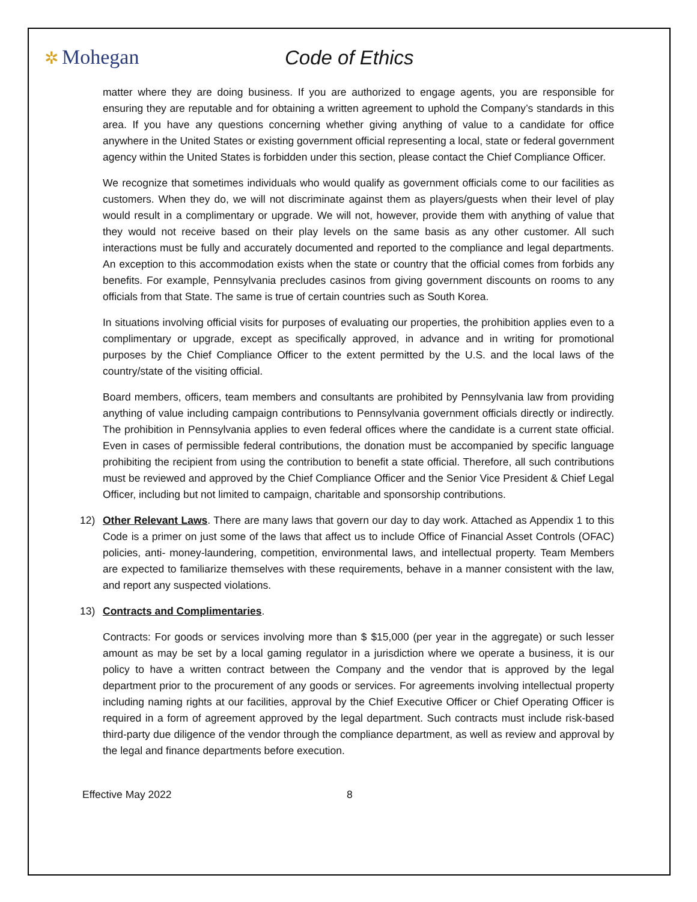✲ Mohegan Code of Ethics
matter where they are doing business. If you are authorized to engage agents, you are responsible for ensuring they are reputable and for obtaining a written agreement to uphold the Company’s standards in this area. If you have any questions concerning whether giving anything of value to a candidate for office anywhere in the United States or existing government official representing a local, state or federal government agency within the United States is forbidden under this section, please contact the Chief Compliance Officer.
We recognize that sometimes individuals who would qualify as government officials come to our facilities as customers. When they do, we will not discriminate against them as players/guests when their level of play would result in a complimentary or upgrade. We will not, however, provide them with anything of value that they would not receive based on their play levels on the same basis as any other customer. All such interactions must be fully and accurately documented and reported to the compliance and legal departments. An exception to this accommodation exists when the state or country that the official comes from forbids any benefits. For example, Pennsylvania precludes casinos from giving government discounts on rooms to any officials from that State. The same is true of certain countries such as South Korea.
In situations involving official visits for purposes of evaluating our properties, the prohibition applies even to a complimentary or upgrade, except as specifically approved, in advance and in writing for promotional purposes by the Chief Compliance Officer to the extent permitted by the U.S. and the local laws of the country/state of the visiting official.
Board members, officers, team members and consultants are prohibited by Pennsylvania law from providing anything of value including campaign contributions to Pennsylvania government officials directly or indirectly. The prohibition in Pennsylvania applies to even federal offices where the candidate is a current state official. Even in cases of permissible federal contributions, the donation must be accompanied by specific language prohibiting the recipient from using the contribution to benefit a state official. Therefore, all such contributions must be reviewed and approved by the Chief Compliance Officer and the Senior Vice President & Chief Legal Officer, including but not limited to campaign, charitable and sponsorship contributions.
12) Other Relevant Laws. There are many laws that govern our day to day work. Attached as Appendix 1 to this Code is a primer on just some of the laws that affect us to include Office of Financial Asset Controls (OFAC) policies, anti- money-laundering, competition, environmental laws, and intellectual property. Team Members are expected to familiarize themselves with these requirements, behave in a manner consistent with the law, and report any suspected violations.
13) Contracts and Complimentaries.
Contracts: For goods or services involving more than $ $15,000 (per year in the aggregate) or such lesser amount as may be set by a local gaming regulator in a jurisdiction where we operate a business, it is our policy to have a written contract between the Company and the vendor that is approved by the legal department prior to the procurement of any goods or services. For agreements involving intellectual property including naming rights at our facilities, approval by the Chief Executive Officer or Chief Operating Officer is required in a form of agreement approved by the legal department. Such contracts must include risk-based third-party due diligence of the vendor through the compliance department, as well as review and approval by the legal and finance departments before execution.
Effective May 2022 8